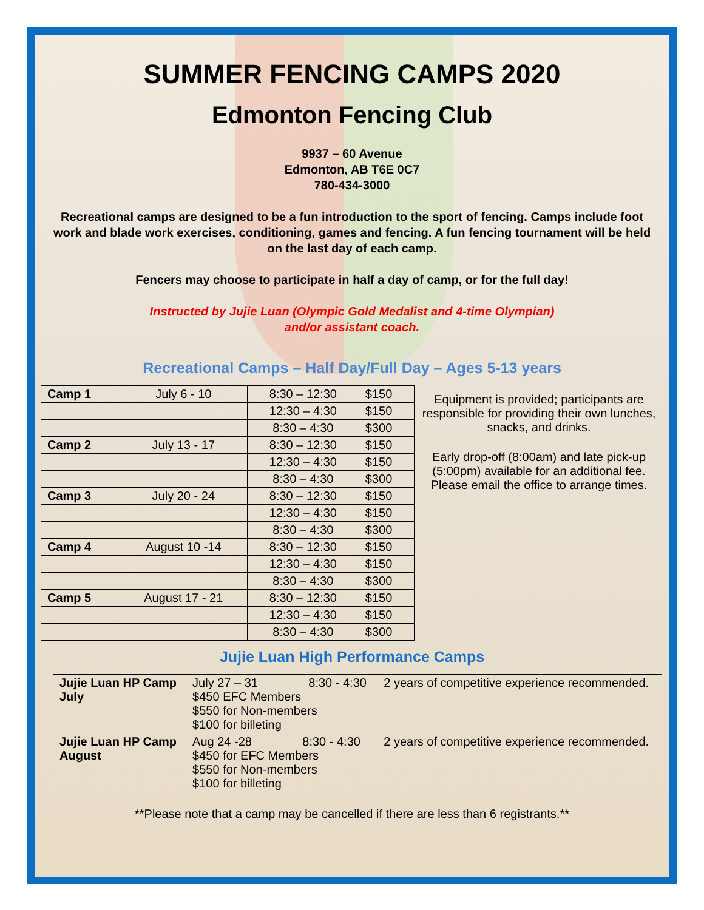SUMMER FENCING CAMPS 2020
Edmonton Fencing Club
9937 – 60 Avenue
Edmonton, AB T6E 0C7
780-434-3000
Recreational camps are designed to be a fun introduction to the sport of fencing. Camps include foot work and blade work exercises, conditioning, games and fencing. A fun fencing tournament will be held on the last day of each camp.
Fencers may choose to participate in half a day of camp, or for the full day!
Instructed by Jujie Luan (Olympic Gold Medalist and 4-time Olympian)
and/or assistant coach.
Recreational Camps – Half Day/Full Day – Ages 5-13 years
| Camp 1 | July 6 - 10 | 8:30 – 12:30 | $150 |
| | | 12:30 – 4:30 | $150 |
| | | 8:30 – 4:30 | $300 |
| Camp 2 | July 13 - 17 | 8:30 – 12:30 | $150 |
| | | 12:30 – 4:30 | $150 |
| | | 8:30 – 4:30 | $300 |
| Camp 3 | July 20 - 24 | 8:30 – 12:30 | $150 |
| | | 12:30 – 4:30 | $150 |
| | | 8:30 – 4:30 | $300 |
| Camp 4 | August 10 -14 | 8:30 – 12:30 | $150 |
| | | 12:30 – 4:30 | $150 |
| | | 8:30 – 4:30 | $300 |
| Camp 5 | August 17 - 21 | 8:30 – 12:30 | $150 |
| | | 12:30 – 4:30 | $150 |
| | | 8:30 – 4:30 | $300 |
Equipment is provided; participants are responsible for providing their own lunches, snacks, and drinks.
Early drop-off (8:00am) and late pick-up (5:00pm) available for an additional fee. Please email the office to arrange times.
Jujie Luan High Performance Camps
| Jujie Luan HP Camp July | July 27 – 31 8:30 - 4:30 $450 EFC Members $550 for Non-members $100 for billeting | 2 years of competitive experience recommended. |
| Jujie Luan HP Camp August | Aug 24 -28 8:30 - 4:30 $450 for EFC Members $550 for Non-members $100 for billeting | 2 years of competitive experience recommended. |
**Please note that a camp may be cancelled if there are less than 6 registrants.**